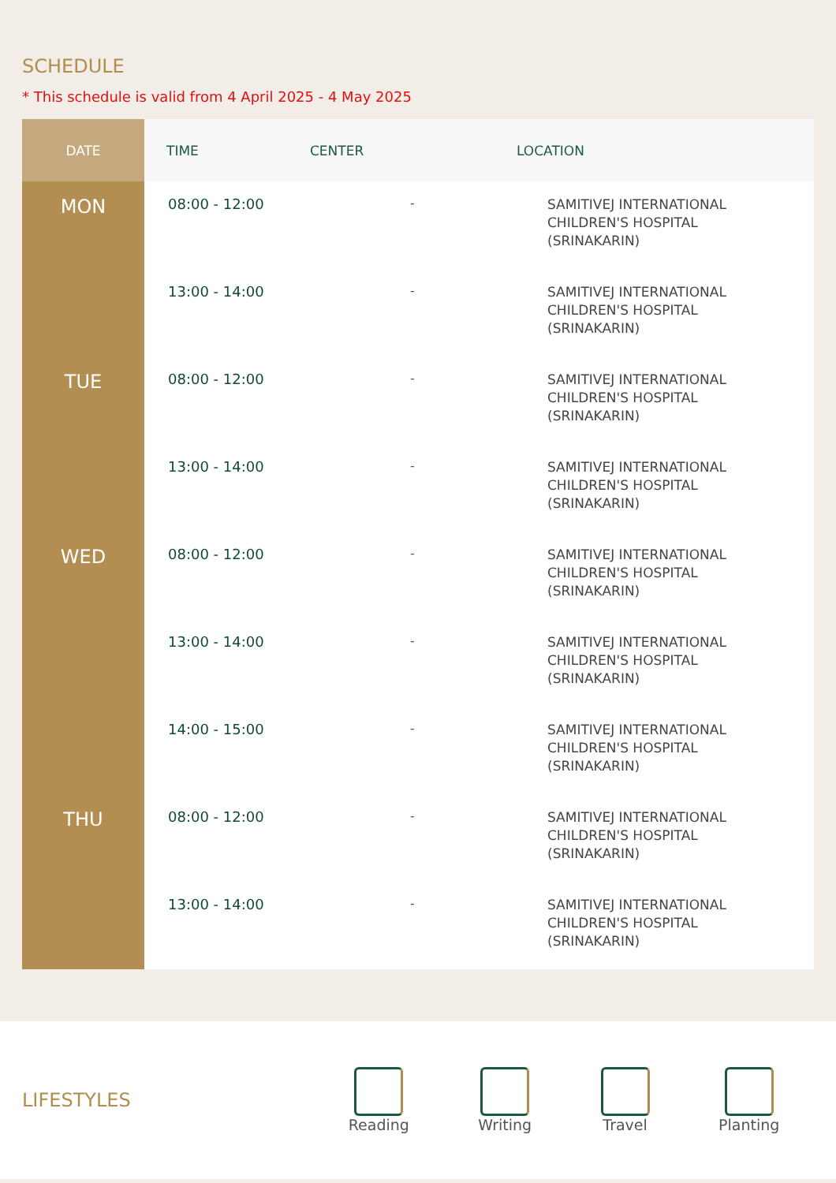SCHEDULE
* This schedule is valid from 4 April 2025 - 4 May 2025
| DATE | TIME | CENTER | LOCATION |
| --- | --- | --- | --- |
| MON | 08:00 - 12:00 | - | SAMITIVEJ INTERNATIONAL CHILDREN'S HOSPITAL (SRINAKARIN) |
| | 13:00 - 14:00 | - | SAMITIVEJ INTERNATIONAL CHILDREN'S HOSPITAL (SRINAKARIN) |
| TUE | 08:00 - 12:00 | - | SAMITIVEJ INTERNATIONAL CHILDREN'S HOSPITAL (SRINAKARIN) |
| | 13:00 - 14:00 | - | SAMITIVEJ INTERNATIONAL CHILDREN'S HOSPITAL (SRINAKARIN) |
| WED | 08:00 - 12:00 | - | SAMITIVEJ INTERNATIONAL CHILDREN'S HOSPITAL (SRINAKARIN) |
| | 13:00 - 14:00 | - | SAMITIVEJ INTERNATIONAL CHILDREN'S HOSPITAL (SRINAKARIN) |
| | 14:00 - 15:00 | - | SAMITIVEJ INTERNATIONAL CHILDREN'S HOSPITAL (SRINAKARIN) |
| THU | 08:00 - 12:00 | - | SAMITIVEJ INTERNATIONAL CHILDREN'S HOSPITAL (SRINAKARIN) |
| | 13:00 - 14:00 | - | SAMITIVEJ INTERNATIONAL CHILDREN'S HOSPITAL (SRINAKARIN) |
LIFESTYLES
Reading Writing Travel Planting